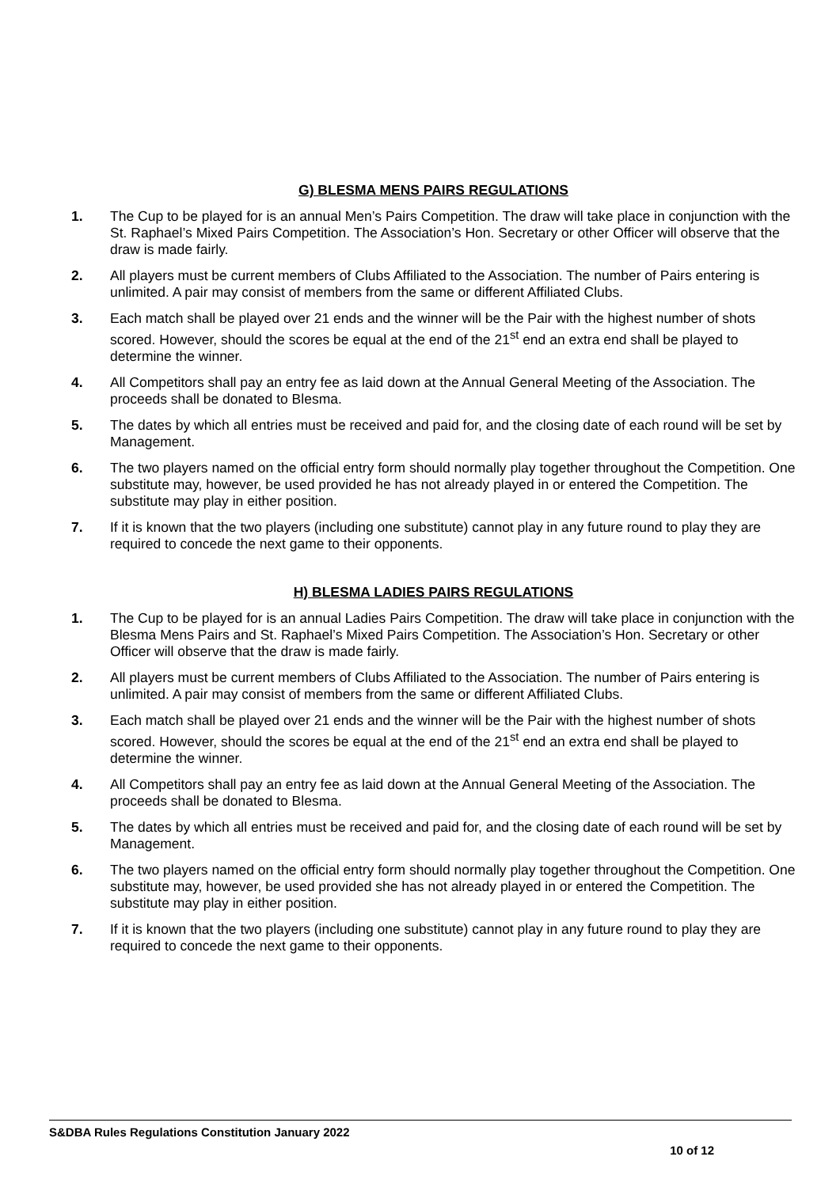G) BLESMA MENS PAIRS REGULATIONS
1. The Cup to be played for is an annual Men’s Pairs Competition. The draw will take place in conjunction with the St. Raphael’s Mixed Pairs Competition. The Association’s Hon. Secretary or other Officer will observe that the draw is made fairly.
2. All players must be current members of Clubs Affiliated to the Association. The number of Pairs entering is unlimited. A pair may consist of members from the same or different Affiliated Clubs.
3. Each match shall be played over 21 ends and the winner will be the Pair with the highest number of shots scored. However, should the scores be equal at the end of the 21<sup>st</sup> end an extra end shall be played to determine the winner.
4. All Competitors shall pay an entry fee as laid down at the Annual General Meeting of the Association. The proceeds shall be donated to Blesma.
5. The dates by which all entries must be received and paid for, and the closing date of each round will be set by Management.
6. The two players named on the official entry form should normally play together throughout the Competition. One substitute may, however, be used provided he has not already played in or entered the Competition. The substitute may play in either position.
7. If it is known that the two players (including one substitute) cannot play in any future round to play they are required to concede the next game to their opponents.
H) BLESMA LADIES PAIRS REGULATIONS
1. The Cup to be played for is an annual Ladies Pairs Competition. The draw will take place in conjunction with the Blesma Mens Pairs and St. Raphael’s Mixed Pairs Competition. The Association’s Hon. Secretary or other Officer will observe that the draw is made fairly.
2. All players must be current members of Clubs Affiliated to the Association. The number of Pairs entering is unlimited. A pair may consist of members from the same or different Affiliated Clubs.
3. Each match shall be played over 21 ends and the winner will be the Pair with the highest number of shots scored. However, should the scores be equal at the end of the 21<sup>st</sup> end an extra end shall be played to determine the winner.
4. All Competitors shall pay an entry fee as laid down at the Annual General Meeting of the Association. The proceeds shall be donated to Blesma.
5. The dates by which all entries must be received and paid for, and the closing date of each round will be set by Management.
6. The two players named on the official entry form should normally play together throughout the Competition. One substitute may, however, be used provided she has not already played in or entered the Competition. The substitute may play in either position.
7. If it is known that the two players (including one substitute) cannot play in any future round to play they are required to concede the next game to their opponents.
S&DBA Rules Regulations Constitution January 2022
10 of 12